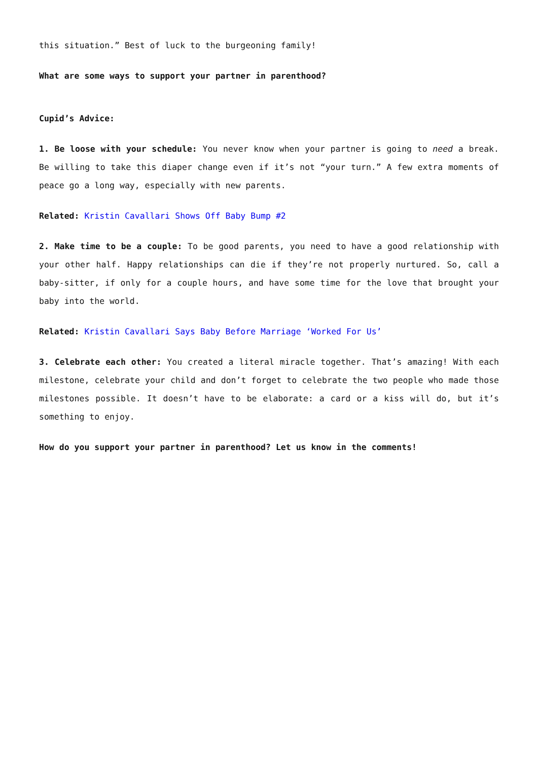this situation.” Best of luck to the burgeoning family!
What are some ways to support your partner in parenthood?
Cupid’s Advice:
1. Be loose with your schedule: You never know when your partner is going to need a break. Be willing to take this diaper change even if it’s not “your turn.” A few extra moments of peace go a long way, especially with new parents.
Related: Kristin Cavallari Shows Off Baby Bump #2
2. Make time to be a couple: To be good parents, you need to have a good relationship with your other half. Happy relationships can die if they’re not properly nurtured. So, call a baby-sitter, if only for a couple hours, and have some time for the love that brought your baby into the world.
Related: Kristin Cavallari Says Baby Before Marriage ‘Worked For Us’
3. Celebrate each other: You created a literal miracle together. That’s amazing! With each milestone, celebrate your child and don’t forget to celebrate the two people who made those milestones possible. It doesn’t have to be elaborate: a card or a kiss will do, but it’s something to enjoy.
How do you support your partner in parenthood? Let us know in the comments!